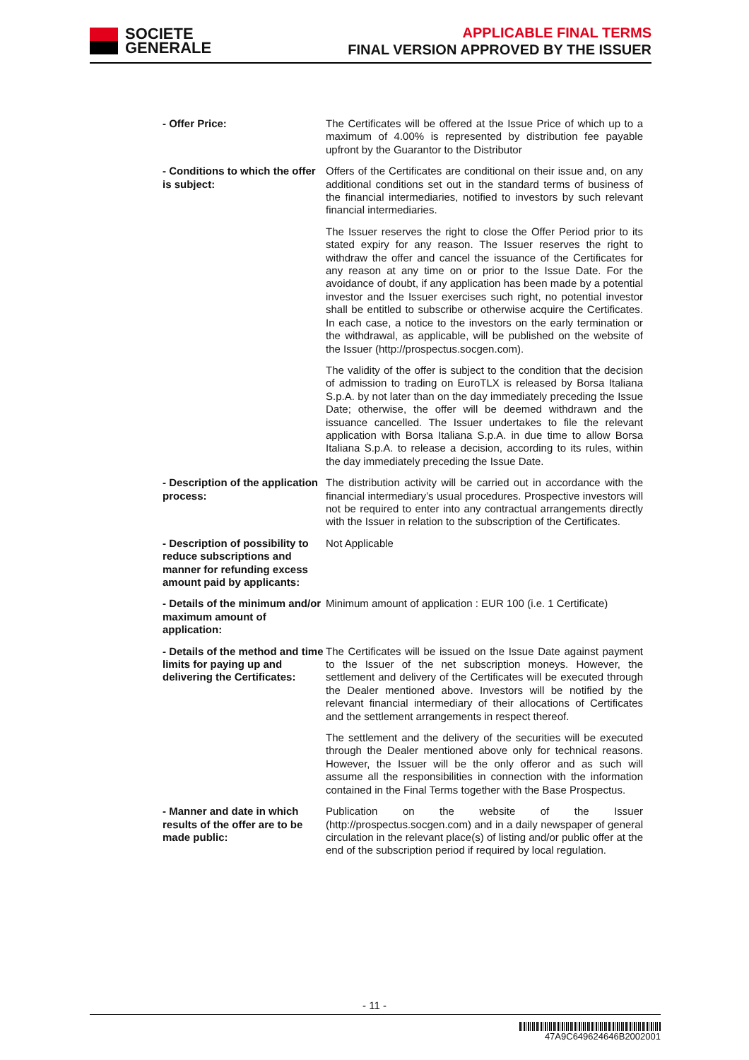SOCIETE
GENERALE
APPLICABLE FINAL TERMS
FINAL VERSION APPROVED BY THE ISSUER
- Offer Price: The Certificates will be offered at the Issue Price of which up to a maximum of 4.00% is represented by distribution fee payable upfront by the Guarantor to the Distributor
- Conditions to which the offer is subject:
Offers of the Certificates are conditional on their issue and, on any additional conditions set out in the standard terms of business of the financial intermediaries, notified to investors by such relevant financial intermediaries.
The Issuer reserves the right to close the Offer Period prior to its stated expiry for any reason. The Issuer reserves the right to withdraw the offer and cancel the issuance of the Certificates for any reason at any time on or prior to the Issue Date. For the avoidance of doubt, if any application has been made by a potential investor and the Issuer exercises such right, no potential investor shall be entitled to subscribe or otherwise acquire the Certificates. In each case, a notice to the investors on the early termination or the withdrawal, as applicable, will be published on the website of the Issuer (http://prospectus.socgen.com).
The validity of the offer is subject to the condition that the decision of admission to trading on EuroTLX is released by Borsa Italiana S.p.A. by not later than on the day immediately preceding the Issue Date; otherwise, the offer will be deemed withdrawn and the issuance cancelled. The Issuer undertakes to file the relevant application with Borsa Italiana S.p.A. in due time to allow Borsa Italiana S.p.A. to release a decision, according to its rules, within the day immediately preceding the Issue Date.
- Description of the application process:
The distribution activity will be carried out in accordance with the financial intermediary’s usual procedures. Prospective investors will not be required to enter into any contractual arrangements directly with the Issuer in relation to the subscription of the Certificates.
- Description of possibility to reduce subscriptions and manner for refunding excess amount paid by applicants:
Not Applicable
- Details of the minimum and/or maximum amount of application:
Minimum amount of application : EUR 100 (i.e. 1 Certificate)
- Details of the method and time limits for paying up and delivering the Certificates:
The Certificates will be issued on the Issue Date against payment to the Issuer of the net subscription moneys. However, the settlement and delivery of the Certificates will be executed through the Dealer mentioned above. Investors will be notified by the relevant financial intermediary of their allocations of Certificates and the settlement arrangements in respect thereof.
The settlement and the delivery of the securities will be executed through the Dealer mentioned above only for technical reasons. However, the Issuer will be the only offeror and as such will assume all the responsibilities in connection with the information contained in the Final Terms together with the Base Prospectus.
- Manner and date in which results of the offer are to be made public:
Publication on the website of the Issuer (http://prospectus.socgen.com) and in a daily newspaper of general circulation in the relevant place(s) of listing and/or public offer at the end of the subscription period if required by local regulation.
- 11 -
47A9C649624646B2002001